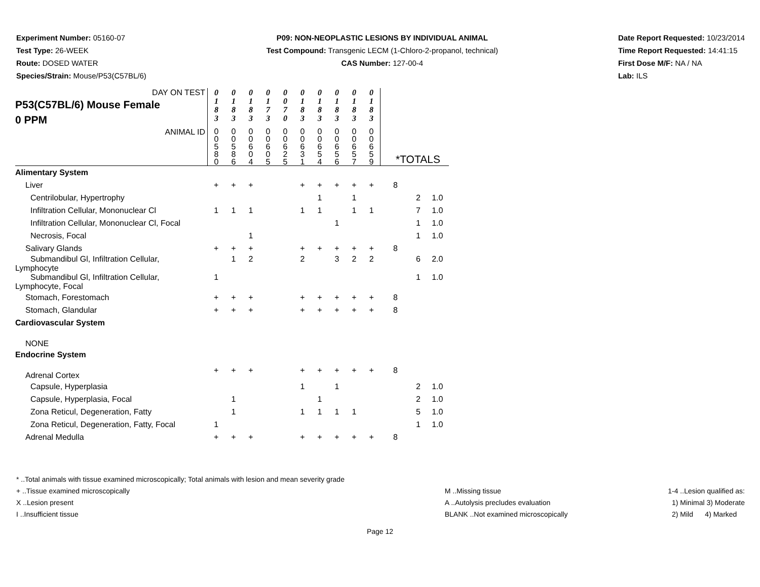Experiment Number: 05160-07
Test Type: 26-WEEK
Route: DOSED WATER
Species/Strain: Mouse/P53(C57BL/6)
P09: NON-NEOPLASTIC LESIONS BY INDIVIDUAL ANIMAL
Test Compound: Transgenic LECM (1-Chloro-2-propanol, technical)
CAS Number: 127-00-4
Date Report Requested: 10/23/2014
Time Report Requested: 14:41:15
First Dose M/F: NA / NA
Lab: ILS
| DAY ON TEST P53(C57BL/6) Mouse Female 0 PPM | 0 1 8 3 | 0 1 8 3 | 0 1 8 3 | 0 1 7 3 | 0 0 7 0 | 0 1 8 3 | 0 1 8 3 | 0 1 8 3 | 0 1 8 3 | 0 1 8 3 | | | |
| ANIMAL ID | 0 0 5 8 0 | 0 0 5 8 6 | 0 0 6 0 4 | 0 0 6 0 5 | 0 0 6 2 5 | 0 0 6 3 1 | 0 0 6 5 4 | 0 0 6 5 6 | 0 0 6 5 7 | 0 0 6 5 9 | *TOTALS | | |
| Alimentary System | | | | | | | | | | | | | |
| Liver | + | + | + | | | + | + | + | + | + | 8 | | |
| Centrilobular, Hypertrophy | | | | | | | 1 | | 1 | | | 2 | 1.0 |
| Infiltration Cellular, Mononuclear Cl | 1 | 1 | 1 | | | 1 | 1 | | 1 | 1 | | 7 | 1.0 |
| Infiltration Cellular, Mononuclear Cl, Focal | | | | | | | | 1 | | | | 1 | 1.0 |
| Necrosis, Focal | | | 1 | | | | | | | | | 1 | 1.0 |
| Salivary Glands | + | + | + | | | + | + | + | + | + | 8 | | |
| Submandibul Gl, Infiltration Cellular, Lymphocyte | | 1 | 2 | | | 2 | | 3 | 2 | 2 | | 6 | 2.0 |
| Submandibul Gl, Infiltration Cellular, Lymphocyte, Focal | 1 | | | | | | | | | | | 1 | 1.0 |
| Stomach, Forestomach | + | + | + | | | + | + | + | + | + | 8 | | |
| Stomach, Glandular | + | + | + | | | + | + | + | + | + | 8 | | |
| Cardiovascular System | | | | | | | | | | | | | |
| NONE | | | | | | | | | | | | | |
| Endocrine System | | | | | | | | | | | | | |
| Adrenal Cortex | + | + | + | | | + | + | + | + | + | 8 | | |
| Capsule, Hyperplasia | | | | | | 1 | | 1 | | | | 2 | 1.0 |
| Capsule, Hyperplasia, Focal | | 1 | | | | | 1 | | | | | 2 | 1.0 |
| Zona Reticul, Degeneration, Fatty | | 1 | | | | 1 | 1 | 1 | 1 | | | 5 | 1.0 |
| Zona Reticul, Degeneration, Fatty, Focal | 1 | | | | | | | | | | | 1 | 1.0 |
| Adrenal Medulla | + | + | + | | | + | + | + | + | + | 8 | | |
* ..Total animals with tissue examined microscopically; Total animals with lesion and mean severity grade
+ ..Tissue examined microscopically
X ..Lesion present
I ..Insufficient tissue
M ..Missing tissue
A ..Autolysis precludes evaluation
BLANK ..Not examined microscopically
1-4 ..Lesion qualified as:
1) Minimal 3) Moderate
2) Mild 4) Marked
Page 12